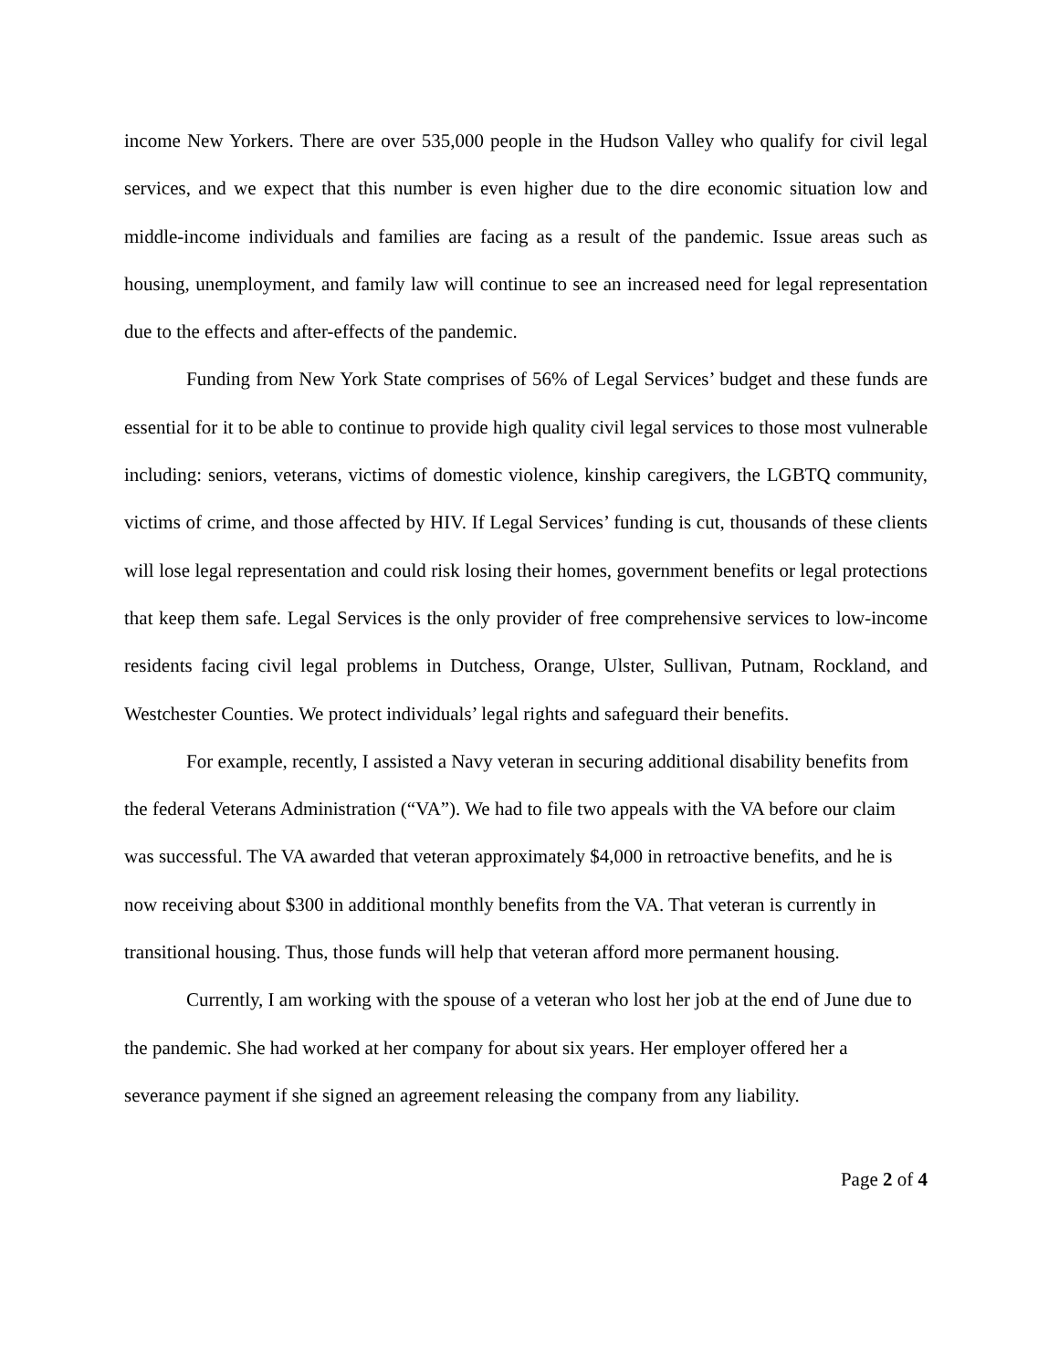income New Yorkers. There are over 535,000 people in the Hudson Valley who qualify for civil legal services, and we expect that this number is even higher due to the dire economic situation low and middle-income individuals and families are facing as a result of the pandemic. Issue areas such as housing, unemployment, and family law will continue to see an increased need for legal representation due to the effects and after-effects of the pandemic.
Funding from New York State comprises of 56% of Legal Services’ budget and these funds are essential for it to be able to continue to provide high quality civil legal services to those most vulnerable including: seniors, veterans, victims of domestic violence, kinship caregivers, the LGBTQ community, victims of crime, and those affected by HIV. If Legal Services’ funding is cut, thousands of these clients will lose legal representation and could risk losing their homes, government benefits or legal protections that keep them safe. Legal Services is the only provider of free comprehensive services to low-income residents facing civil legal problems in Dutchess, Orange, Ulster, Sullivan, Putnam, Rockland, and Westchester Counties. We protect individuals’ legal rights and safeguard their benefits.
For example, recently, I assisted a Navy veteran in securing additional disability benefits from the federal Veterans Administration (“VA”). We had to file two appeals with the VA before our claim was successful. The VA awarded that veteran approximately $4,000 in retroactive benefits, and he is now receiving about $300 in additional monthly benefits from the VA. That veteran is currently in transitional housing. Thus, those funds will help that veteran afford more permanent housing.
Currently, I am working with the spouse of a veteran who lost her job at the end of June due to the pandemic. She had worked at her company for about six years. Her employer offered her a severance payment if she signed an agreement releasing the company from any liability.
Page 2 of 4